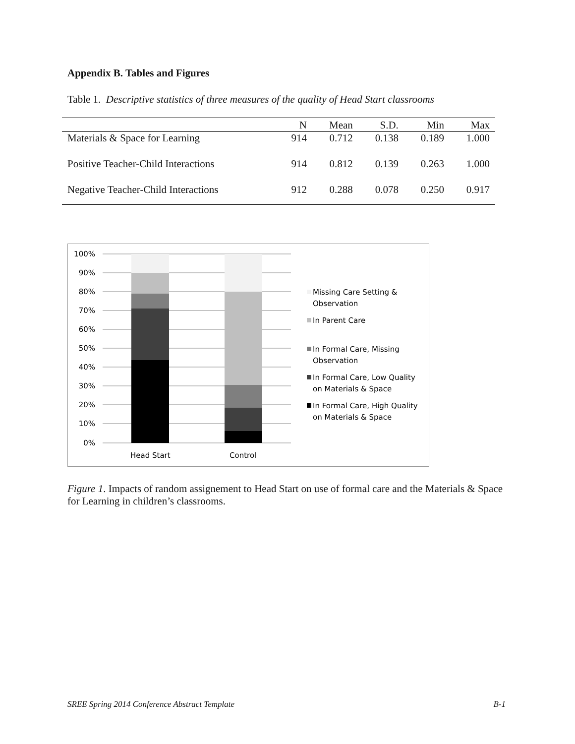Appendix B. Tables and Figures
Table 1. Descriptive statistics of three measures of the quality of Head Start classrooms
| | N | Mean | S.D. | Min | Max |
| --- | --- | --- | --- | --- | --- |
| Materials & Space for Learning | 914 | 0.712 | 0.138 | 0.189 | 1.000 |
| Positive Teacher-Child Interactions | 914 | 0.812 | 0.139 | 0.263 | 1.000 |
| Negative Teacher-Child Interactions | 912 | 0.288 | 0.078 | 0.250 | 0.917 |
100%
90%
80%
70%
60%
50%
40%
30%
20%
10%
0%
Head Start
Control
Missing Care Setting &
Observation
In Parent Care
In Formal Care, Missing
Observation
In Formal Care, Low Quality
on Materials & Space
In Formal Care, High Quality
on Materials & Space
Figure 1. Impacts of random assignement to Head Start on use of formal care and the Materials & Space for Learning in children’s classrooms.
SREE Spring 2014 Conference Abstract Template B-1